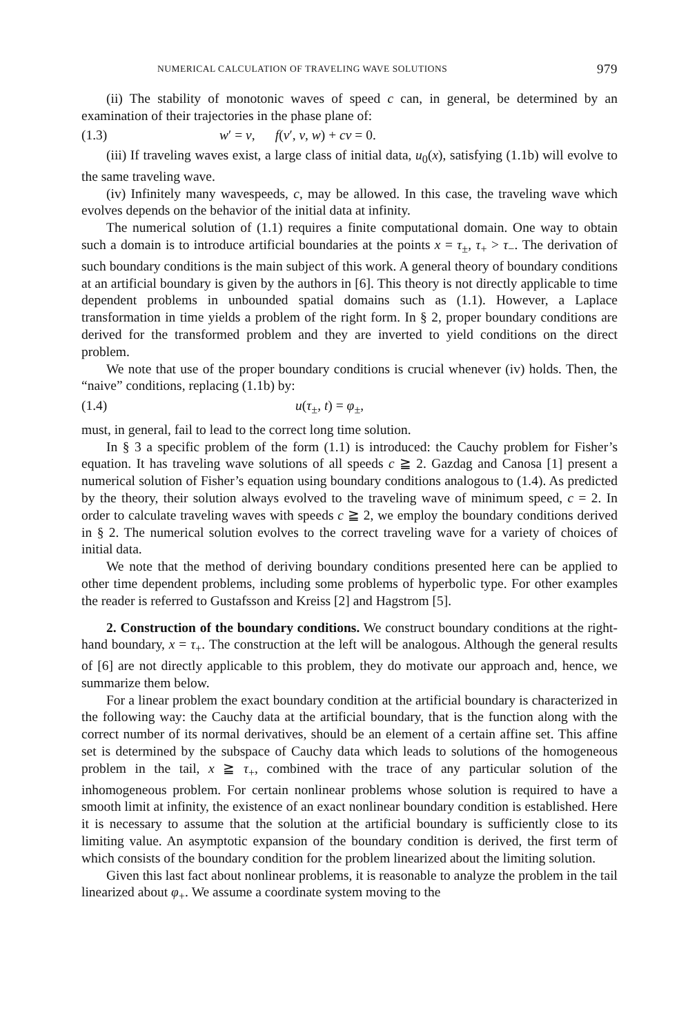NUMERICAL CALCULATION OF TRAVELING WAVE SOLUTIONS 979
(ii) The stability of monotonic waves of speed c can, in general, be determined by an examination of their trajectories in the phase plane of:
(1.3) w′ = v, f(v′, v, w) + cv = 0.
(iii) If traveling waves exist, a large class of initial data, u<sub>0</sub>(x), satisfying (1.1b) will evolve to the same traveling wave.
(iv) Infinitely many wavespeeds, c, may be allowed. In this case, the traveling wave which evolves depends on the behavior of the initial data at infinity.
The numerical solution of (1.1) requires a finite computational domain. One way to obtain such a domain is to introduce artificial boundaries at the points x = τ<sub>±</sub>, τ<sub>+</sub> > τ<sub>−</sub>. The derivation of such boundary conditions is the main subject of this work. A general theory of boundary conditions at an artificial boundary is given by the authors in [6]. This theory is not directly applicable to time dependent problems in unbounded spatial domains such as (1.1). However, a Laplace transformation in time yields a problem of the right form. In § 2, proper boundary conditions are derived for the transformed problem and they are inverted to yield conditions on the direct problem.
We note that use of the proper boundary conditions is crucial whenever (iv) holds. Then, the “naive” conditions, replacing (1.1b) by:
(1.4) u(τ<sub>±</sub>, t) = φ<sub>±</sub>,
must, in general, fail to lead to the correct long time solution.
In § 3 a specific problem of the form (1.1) is introduced: the Cauchy problem for Fisher’s equation. It has traveling wave solutions of all speeds c ≧ 2. Gazdag and Canosa [1] present a numerical solution of Fisher’s equation using boundary conditions analogous to (1.4). As predicted by the theory, their solution always evolved to the traveling wave of minimum speed, c = 2. In order to calculate traveling waves with speeds c ≧ 2, we employ the boundary conditions derived in § 2. The numerical solution evolves to the correct traveling wave for a variety of choices of initial data.
We note that the method of deriving boundary conditions presented here can be applied to other time dependent problems, including some problems of hyperbolic type. For other examples the reader is referred to Gustafsson and Kreiss [2] and Hagstrom [5].
2. Construction of the boundary conditions. We construct boundary conditions at the right-hand boundary, x = τ<sub>+</sub>. The construction at the left will be analogous. Although the general results of [6] are not directly applicable to this problem, they do motivate our approach and, hence, we summarize them below.
For a linear problem the exact boundary condition at the artificial boundary is characterized in the following way: the Cauchy data at the artificial boundary, that is the function along with the correct number of its normal derivatives, should be an element of a certain affine set. This affine set is determined by the subspace of Cauchy data which leads to solutions of the homogeneous problem in the tail, x ≧ τ<sub>+</sub>, combined with the trace of any particular solution of the inhomogeneous problem. For certain nonlinear problems whose solution is required to have a smooth limit at infinity, the existence of an exact nonlinear boundary condition is established. Here it is necessary to assume that the solution at the artificial boundary is sufficiently close to its limiting value. An asymptotic expansion of the boundary condition is derived, the first term of which consists of the boundary condition for the problem linearized about the limiting solution.
Given this last fact about nonlinear problems, it is reasonable to analyze the problem in the tail linearized about φ<sub>+</sub>. We assume a coordinate system moving to the